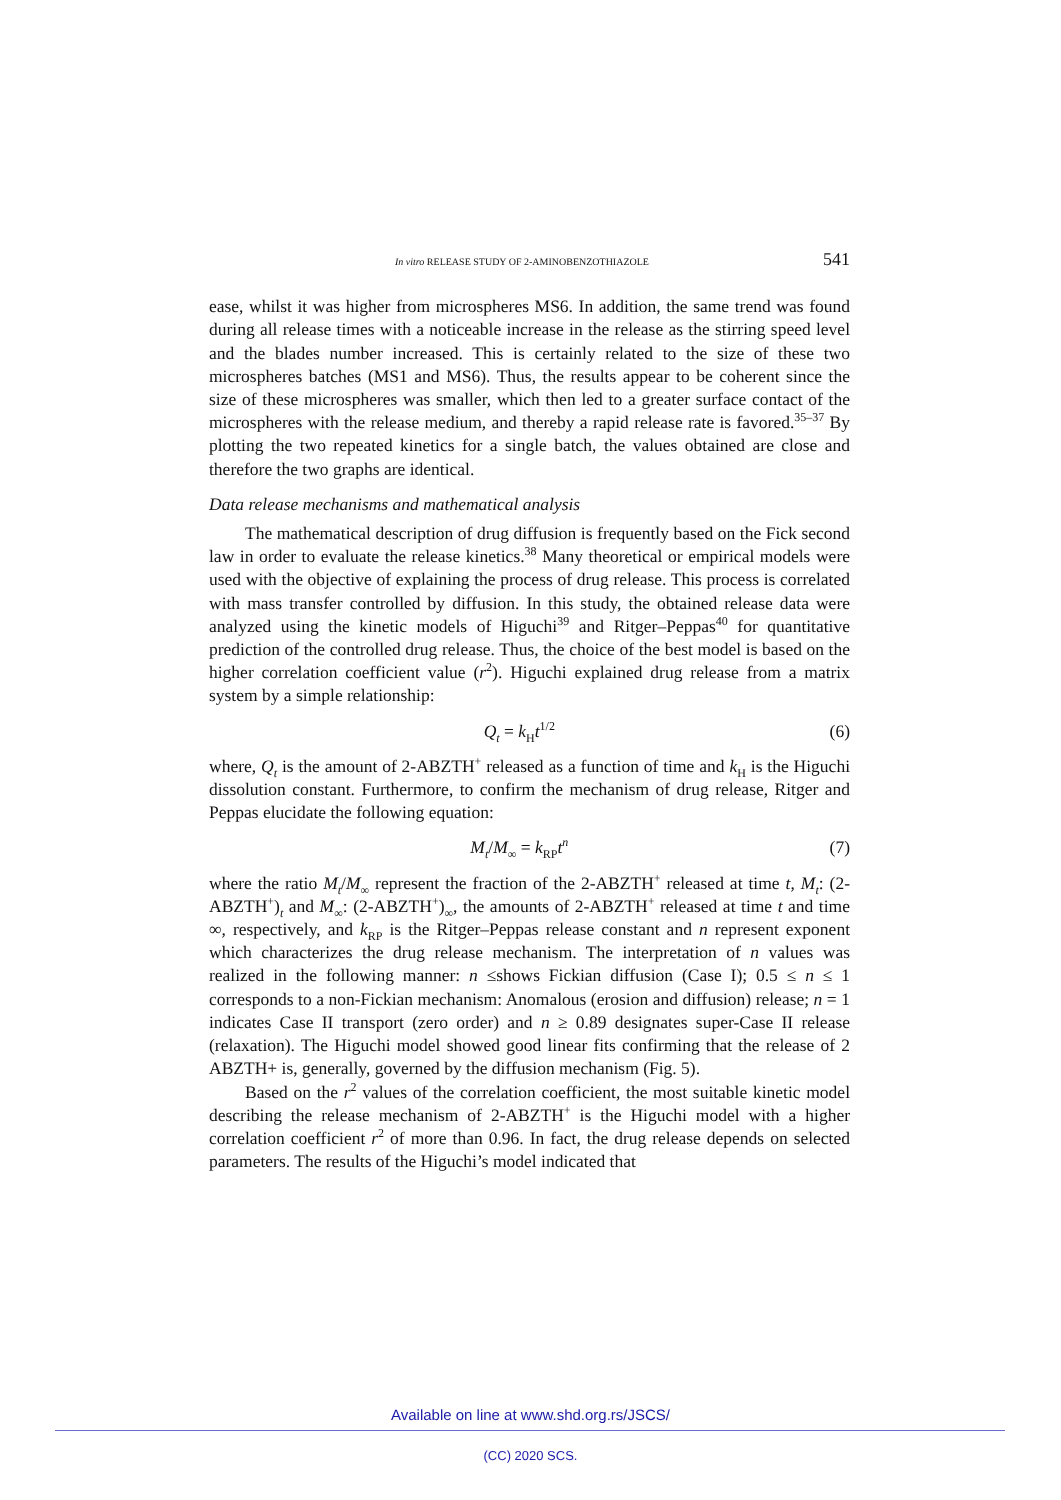In vitro RELEASE STUDY OF 2-AMINOBENZOTHIAZOLE 541
ease, whilst it was higher from microspheres MS6. In addition, the same trend was found during all release times with a noticeable increase in the release as the stirring speed level and the blades number increased. This is certainly related to the size of these two microspheres batches (MS1 and MS6). Thus, the results appear to be coherent since the size of these microspheres was smaller, which then led to a greater surface contact of the microspheres with the release medium, and thereby a rapid release rate is favored.<sup>35–37</sup> By plotting the two repeated kinetics for a single batch, the values obtained are close and therefore the two graphs are identical.
Data release mechanisms and mathematical analysis
The mathematical description of drug diffusion is frequently based on the Fick second law in order to evaluate the release kinetics.<sup>38</sup> Many theoretical or empirical models were used with the objective of explaining the process of drug release. This process is correlated with mass transfer controlled by diffusion. In this study, the obtained release data were analyzed using the kinetic models of Higuchi<sup>39</sup> and Ritger–Peppas<sup>40</sup> for quantitative prediction of the controlled drug release. Thus, the choice of the best model is based on the higher correlation coefficient value (r<sup>2</sup>). Higuchi explained drug release from a matrix system by a simple relationship:
Q<sub>t</sub> = k<sub>H</sub>t<sup>1/2</sup> (6)
where, Q<sub>t</sub> is the amount of 2-ABZTH<sup>+</sup> released as a function of time and k<sub>H</sub> is the Higuchi dissolution constant. Furthermore, to confirm the mechanism of drug release, Ritger and Peppas elucidate the following equation:
M<sub>t</sub>/M<sub>∞</sub> = k<sub>RP</sub>t<sup>n</sup> (7)
where the ratio M<sub>t</sub>/M<sub>∞</sub> represent the fraction of the 2-ABZTH<sup>+</sup> released at time t, M<sub>t</sub>: (2-ABZTH<sup>+</sup>)<sub>t</sub> and M<sub>∞</sub>: (2-ABZTH<sup>+</sup>)<sub>∞</sub>, the amounts of 2-ABZTH<sup>+</sup> released at time t and time ∞, respectively, and k<sub>RP</sub> is the Ritger–Peppas release constant and n represent exponent which characterizes the drug release mechanism. The inter­pretation of n values was realized in the following manner: n ≤shows Fickian diffusion (Case I); 0.5 ≤ n ≤ 1 corresponds to a non-Fickian mechanism: Ano­malous (erosion and diffusion) release; n = 1 indicates Case II transport (zero order) and n ≥ 0.89 designates super-Case II release (relaxation). The Higuchi model showed good linear fits confirming that the release of 2 ABZTH+ is, gen­erally, governed by the diffusion mechanism (Fig. 5).
Based on the r<sup>2</sup> values of the correlation coefficient, the most suitable kinetic model describing the release mechanism of 2-ABZTH<sup>+</sup> is the Higuchi model with a higher correlation coefficient r<sup>2</sup> of more than 0.96. In fact, the drug release depends on selected parameters. The results of the Higuchi’s model indicated that
Available on line at www.shd.org.rs/JSCS/
(CC) 2020 SCS.